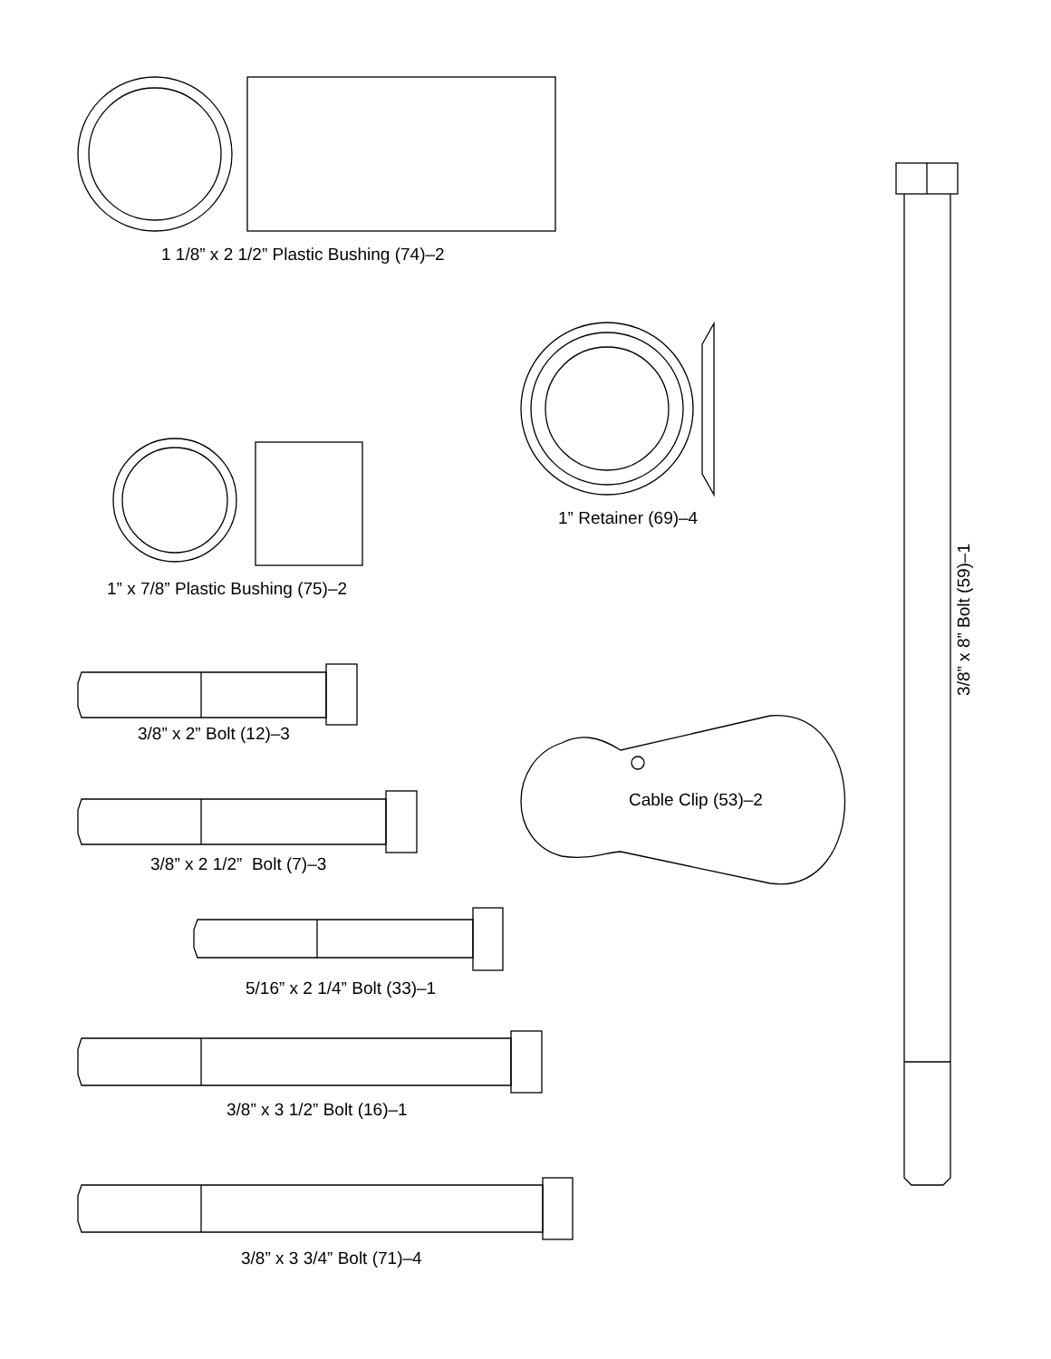1 1/8” x 2 1/2” Plastic Bushing (74)–2
1” Retainer (69)–4
1” x 7/8” Plastic Bushing (75)–2
3/8” x 8” Bolt (59)–1
3/8” x 2” Bolt (12)–3
Cable Clip (53)–2
3/8” x 2 1/2” Bolt (7)–3
5/16” x 2 1/4” Bolt (33)–1
3/8” x 3 1/2” Bolt (16)–1
3/8” x 3 3/4” Bolt (71)–4